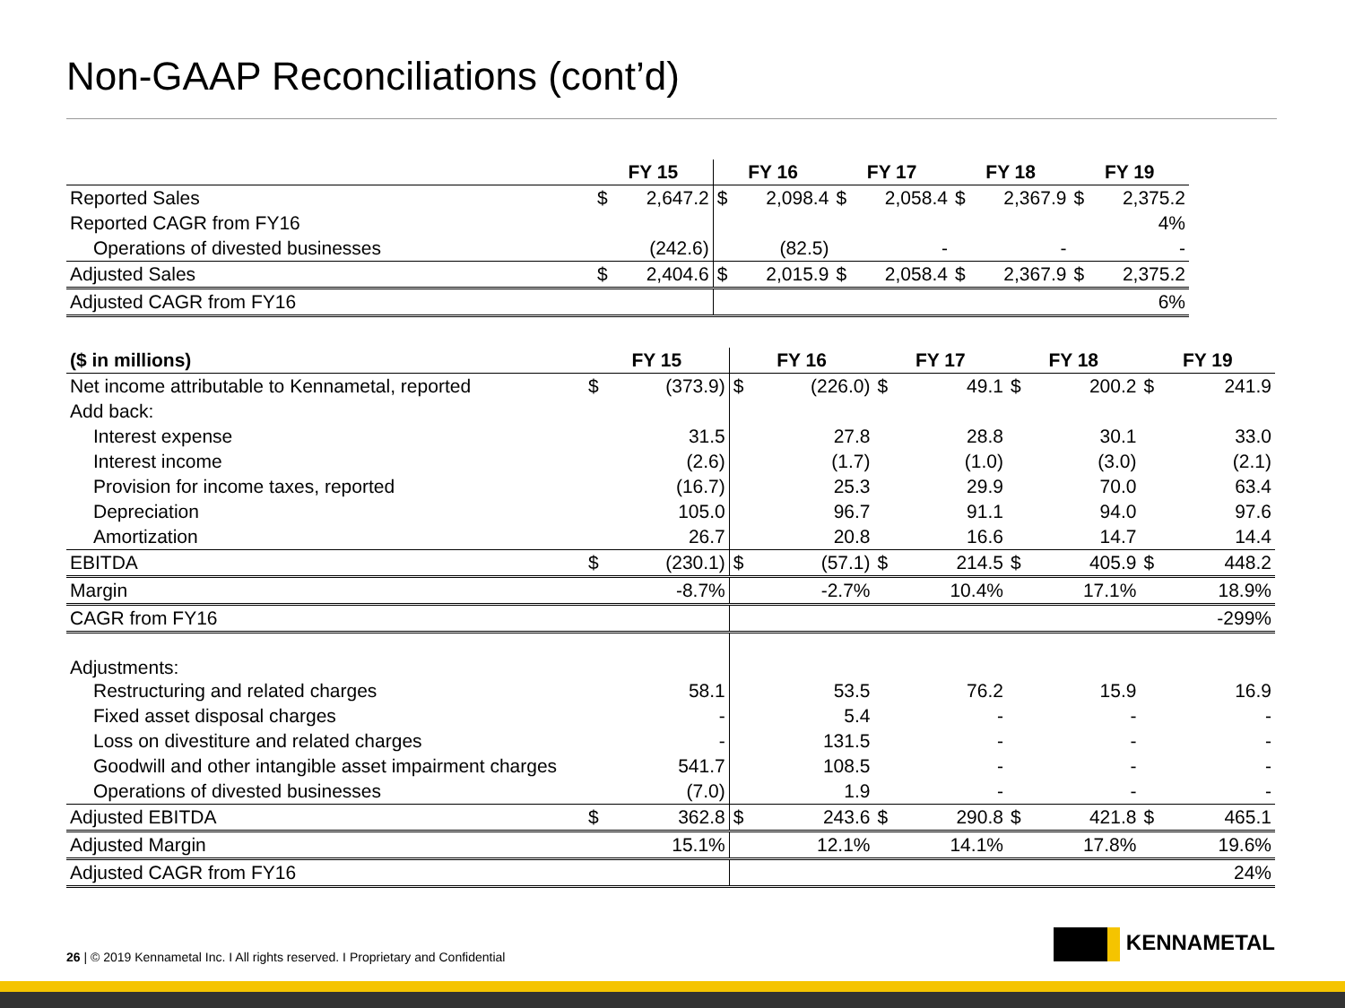Non-GAAP Reconciliations (cont’d)
| | FY 15 | | FY 16 | | FY 17 | | FY 18 | | FY 19 | |
| --- | --- | --- | --- | --- | --- | --- | --- | --- | --- | --- |
| Reported Sales | $ | 2,647.2 | $ | 2,098.4 | $ | 2,058.4 | $ | 2,367.9 | $ | 2,375.2 |
| Reported CAGR from FY16 | | | | | | | | | | 4% |
| Operations of divested businesses | | (242.6) | | (82.5) | | - | | - | | - |
| Adjusted Sales | $ | 2,404.6 | $ | 2,015.9 | $ | 2,058.4 | $ | 2,367.9 | $ | 2,375.2 |
| Adjusted CAGR from FY16 | | | | | | | | | | 6% |
| ($ in millions) | FY 15 | | FY 16 | | FY 17 | | FY 18 | | FY 19 | |
| --- | --- | --- | --- | --- | --- | --- | --- | --- | --- | --- |
| Net income attributable to Kennametal, reported | $ | (373.9) | $ | (226.0) | $ | 49.1 | $ | 200.2 | $ | 241.9 |
| Add back: | | | | | | | | | | |
| Interest expense | | 31.5 | | 27.8 | | 28.8 | | 30.1 | | 33.0 |
| Interest income | | (2.6) | | (1.7) | | (1.0) | | (3.0) | | (2.1) |
| Provision for income taxes, reported | | (16.7) | | 25.3 | | 29.9 | | 70.0 | | 63.4 |
| Depreciation | | 105.0 | | 96.7 | | 91.1 | | 94.0 | | 97.6 |
| Amortization | | 26.7 | | 20.8 | | 16.6 | | 14.7 | | 14.4 |
| EBITDA | $ | (230.1) | $ | (57.1) | $ | 214.5 | $ | 405.9 | $ | 448.2 |
| Margin | | -8.7% | | -2.7% | | 10.4% | | 17.1% | | 18.9% |
| CAGR from FY16 | | | | | | | | | | -299% |
| Adjustments: | | | | | | | | | | |
| Restructuring and related charges | | 58.1 | | 53.5 | | 76.2 | | 15.9 | | 16.9 |
| Fixed asset disposal charges | | - | | 5.4 | | - | | - | | - |
| Loss on divestiture and related charges | | - | | 131.5 | | - | | - | | - |
| Goodwill and other intangible asset impairment charges | | 541.7 | | 108.5 | | - | | - | | - |
| Operations of divested businesses | | (7.0) | | 1.9 | | - | | - | | - |
| Adjusted EBITDA | $ | 362.8 | $ | 243.6 | $ | 290.8 | $ | 421.8 | $ | 465.1 |
| Adjusted Margin | | 15.1% | | 12.1% | | 14.1% | | 17.8% | | 19.6% |
| Adjusted CAGR from FY16 | | | | | | | | | | 24% |
26 | © 2019 Kennametal Inc. I All rights reserved. I Proprietary and Confidential
KENNAMETAL